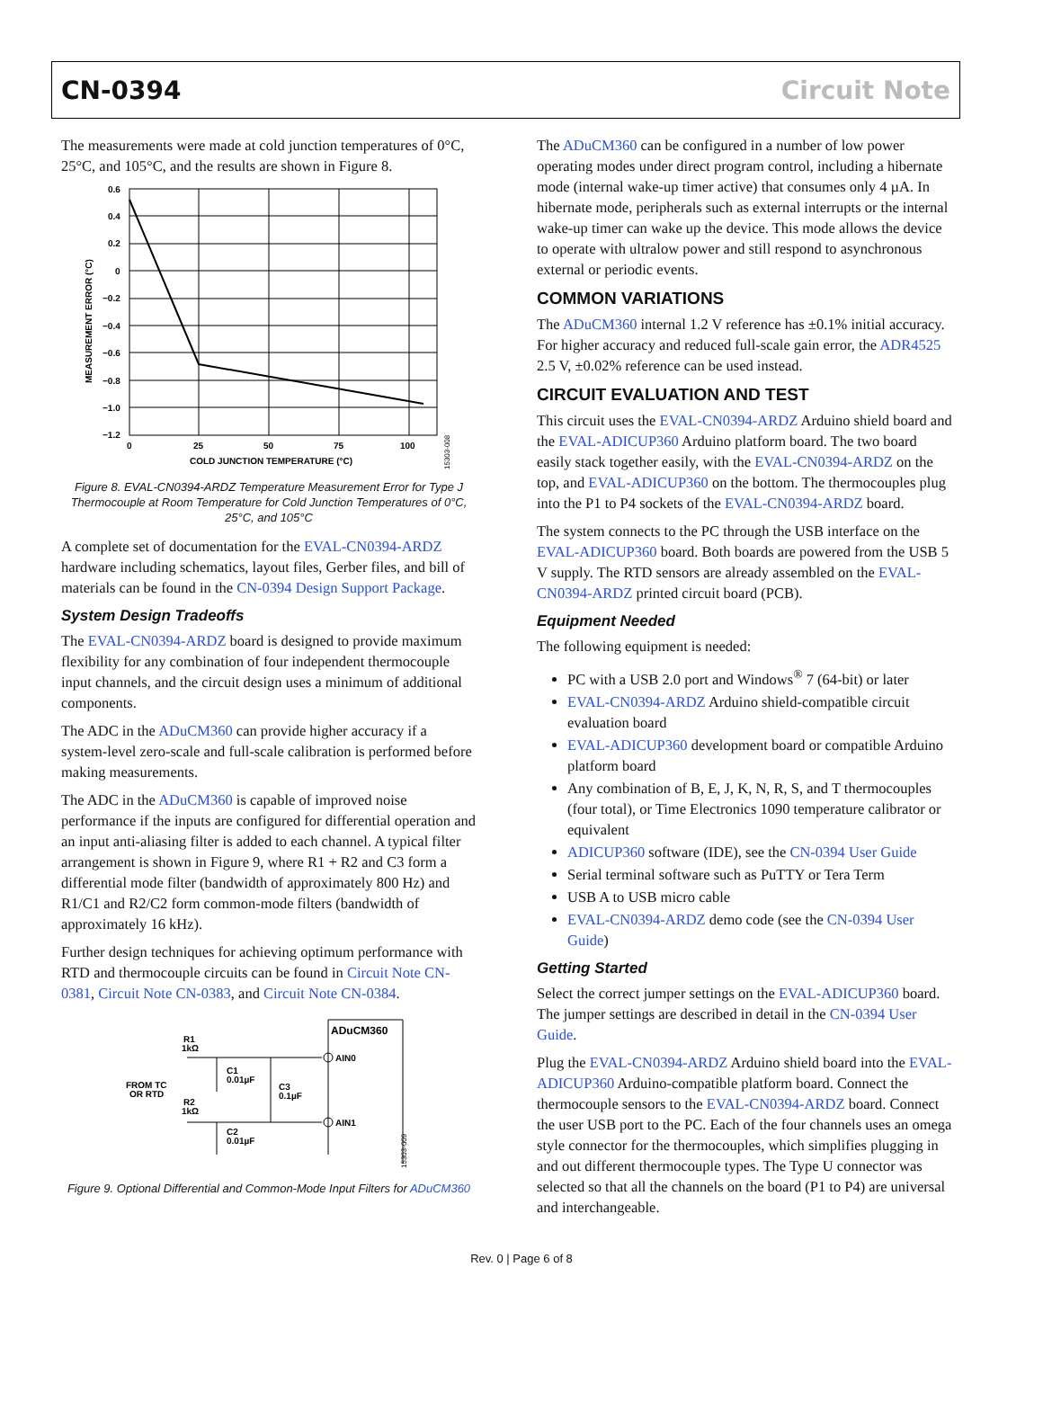CN-0394 Circuit Note
The measurements were made at cold junction temperatures of 0°C, 25°C, and 105°C, and the results are shown in Figure 8.
0.6
0.4
0.2
0
−0.2
−0.4
−0.6
−0.8
−1.0
−1.2
0
25
50
75
100
COLD JUNCTION TEMPERATURE (°C)
MEASUREMENT ERROR (°C)
15303-008
Figure 8. EVAL-CN0394-ARDZ Temperature Measurement Error for Type J Thermocouple at Room Temperature for Cold Junction Temperatures of 0°C, 25°C, and 105°C
A complete set of documentation for the EVAL-CN0394-ARDZ hardware including schematics, layout files, Gerber files, and bill of materials can be found in the CN-0394 Design Support Package.
System Design Tradeoffs
The EVAL-CN0394-ARDZ board is designed to provide maximum flexibility for any combination of four independent thermocouple input channels, and the circuit design uses a minimum of additional components.
The ADC in the ADuCM360 can provide higher accuracy if a system-level zero-scale and full-scale calibration is performed before making measurements.
The ADC in the ADuCM360 is capable of improved noise performance if the inputs are configured for differential operation and an input anti-aliasing filter is added to each channel. A typical filter arrangement is shown in Figure 9, where R1 + R2 and C3 form a differential mode filter (bandwidth of approximately 800 Hz) and R1/C1 and R2/C2 form common-mode filters (bandwidth of approximately 16 kHz).
Further design techniques for achieving optimum performance with RTD and thermocouple circuits can be found in Circuit Note CN-0381, Circuit Note CN-0383, and Circuit Note CN-0384.
ADuCM360
AIN0
AIN1
R1
1kΩ
R2
1kΩ
FROM TC
OR RTD
C1
0.01µF
C3
0.1µF
C2
0.01µF
15303-009
Figure 9. Optional Differential and Common-Mode Input Filters for ADuCM360
The ADuCM360 can be configured in a number of low power operating modes under direct program control, including a hibernate mode (internal wake-up timer active) that consumes only 4 µA. In hibernate mode, peripherals such as external interrupts or the internal wake-up timer can wake up the device. This mode allows the device to operate with ultralow power and still respond to asynchronous external or periodic events.
COMMON VARIATIONS
The ADuCM360 internal 1.2 V reference has ±0.1% initial accuracy. For higher accuracy and reduced full-scale gain error, the ADR4525 2.5 V, ±0.02% reference can be used instead.
CIRCUIT EVALUATION AND TEST
This circuit uses the EVAL-CN0394-ARDZ Arduino shield board and the EVAL-ADICUP360 Arduino platform board. The two board easily stack together easily, with the EVAL-CN0394-ARDZ on the top, and EVAL-ADICUP360 on the bottom. The thermocouples plug into the P1 to P4 sockets of the EVAL-CN0394-ARDZ board.
The system connects to the PC through the USB interface on the EVAL-ADICUP360 board. Both boards are powered from the USB 5 V supply. The RTD sensors are already assembled on the EVAL-CN0394-ARDZ printed circuit board (PCB).
Equipment Needed
The following equipment is needed:
PC with a USB 2.0 port and Windows<sup>®</sup> 7 (64-bit) or later
EVAL-CN0394-ARDZ Arduino shield-compatible circuit evaluation board
EVAL-ADICUP360 development board or compatible Arduino platform board
Any combination of B, E, J, K, N, R, S, and T thermocouples (four total), or Time Electronics 1090 temperature calibrator or equivalent
ADICUP360 software (IDE), see the CN-0394 User Guide
Serial terminal software such as PuTTY or Tera Term
USB A to USB micro cable
EVAL-CN0394-ARDZ demo code (see the CN-0394 User Guide)
Getting Started
Select the correct jumper settings on the EVAL-ADICUP360 board. The jumper settings are described in detail in the CN-0394 User Guide.
Plug the EVAL-CN0394-ARDZ Arduino shield board into the EVAL-ADICUP360 Arduino-compatible platform board. Connect the thermocouple sensors to the EVAL-CN0394-ARDZ board. Connect the user USB port to the PC. Each of the four channels uses an omega style connector for the thermocouples, which simplifies plugging in and out different thermocouple types. The Type U connector was selected so that all the channels on the board (P1 to P4) are universal and interchangeable.
Rev. 0 | Page 6 of 8